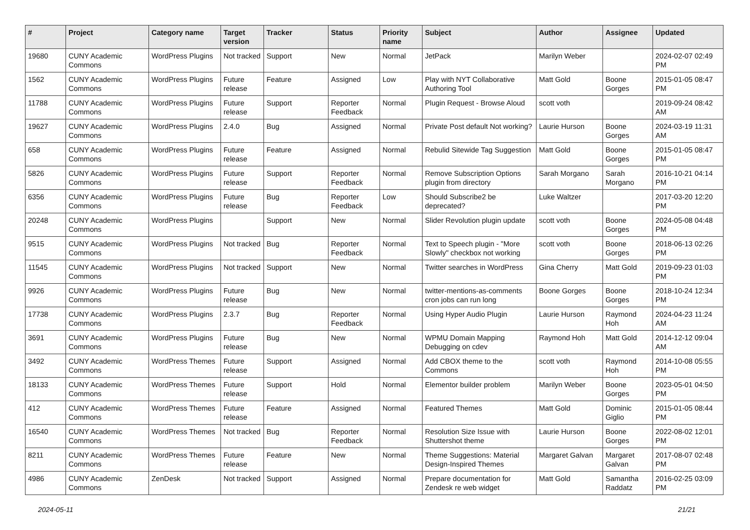| # | Project | Category name | Target version | Tracker | Status | Priority name | Subject | Author | Assignee | Updated |
| --- | --- | --- | --- | --- | --- | --- | --- | --- | --- | --- |
| 19680 | CUNY Academic Commons | WordPress Plugins | Not tracked | Support | New | Normal | JetPack | Marilyn Weber | | 2024-02-07 02:49 PM |
| 1562 | CUNY Academic Commons | WordPress Plugins | Future release | Feature | Assigned | Low | Play with NYT Collaborative Authoring Tool | Matt Gold | Boone Gorges | 2015-01-05 08:47 PM |
| 11788 | CUNY Academic Commons | WordPress Plugins | Future release | Support | Reporter Feedback | Normal | Plugin Request - Browse Aloud | scott voth | | 2019-09-24 08:42 AM |
| 19627 | CUNY Academic Commons | WordPress Plugins | 2.4.0 | Bug | Assigned | Normal | Private Post default Not working? | Laurie Hurson | Boone Gorges | 2024-03-19 11:31 AM |
| 658 | CUNY Academic Commons | WordPress Plugins | Future release | Feature | Assigned | Normal | Rebulid Sitewide Tag Suggestion | Matt Gold | Boone Gorges | 2015-01-05 08:47 PM |
| 5826 | CUNY Academic Commons | WordPress Plugins | Future release | Support | Reporter Feedback | Normal | Remove Subscription Options plugin from directory | Sarah Morgano | Sarah Morgano | 2016-10-21 04:14 PM |
| 6356 | CUNY Academic Commons | WordPress Plugins | Future release | Bug | Reporter Feedback | Low | Should Subscribe2 be deprecated? | Luke Waltzer | | 2017-03-20 12:20 PM |
| 20248 | CUNY Academic Commons | WordPress Plugins | | Support | New | Normal | Slider Revolution plugin update | scott voth | Boone Gorges | 2024-05-08 04:48 PM |
| 9515 | CUNY Academic Commons | WordPress Plugins | Not tracked | Bug | Reporter Feedback | Normal | Text to Speech plugin - "More Slowly" checkbox not working | scott voth | Boone Gorges | 2018-06-13 02:26 PM |
| 11545 | CUNY Academic Commons | WordPress Plugins | Not tracked | Support | New | Normal | Twitter searches in WordPress | Gina Cherry | Matt Gold | 2019-09-23 01:03 PM |
| 9926 | CUNY Academic Commons | WordPress Plugins | Future release | Bug | New | Normal | twitter-mentions-as-comments cron jobs can run long | Boone Gorges | Boone Gorges | 2018-10-24 12:34 PM |
| 17738 | CUNY Academic Commons | WordPress Plugins | 2.3.7 | Bug | Reporter Feedback | Normal | Using Hyper Audio Plugin | Laurie Hurson | Raymond Hoh | 2024-04-23 11:24 AM |
| 3691 | CUNY Academic Commons | WordPress Plugins | Future release | Bug | New | Normal | WPMU Domain Mapping Debugging on cdev | Raymond Hoh | Matt Gold | 2014-12-12 09:04 AM |
| 3492 | CUNY Academic Commons | WordPress Themes | Future release | Support | Assigned | Normal | Add CBOX theme to the Commons | scott voth | Raymond Hoh | 2014-10-08 05:55 PM |
| 18133 | CUNY Academic Commons | WordPress Themes | Future release | Support | Hold | Normal | Elementor builder problem | Marilyn Weber | Boone Gorges | 2023-05-01 04:50 PM |
| 412 | CUNY Academic Commons | WordPress Themes | Future release | Feature | Assigned | Normal | Featured Themes | Matt Gold | Dominic Giglio | 2015-01-05 08:44 PM |
| 16540 | CUNY Academic Commons | WordPress Themes | Not tracked | Bug | Reporter Feedback | Normal | Resolution Size Issue with Shuttershot theme | Laurie Hurson | Boone Gorges | 2022-08-02 12:01 PM |
| 8211 | CUNY Academic Commons | WordPress Themes | Future release | Feature | New | Normal | Theme Suggestions: Material Design-Inspired Themes | Margaret Galvan | Margaret Galvan | 2017-08-07 02:48 PM |
| 4986 | CUNY Academic Commons | ZenDesk | Not tracked | Support | Assigned | Normal | Prepare documentation for Zendesk re web widget | Matt Gold | Samantha Raddatz | 2016-02-25 03:09 PM |
2024-05-11 21/21